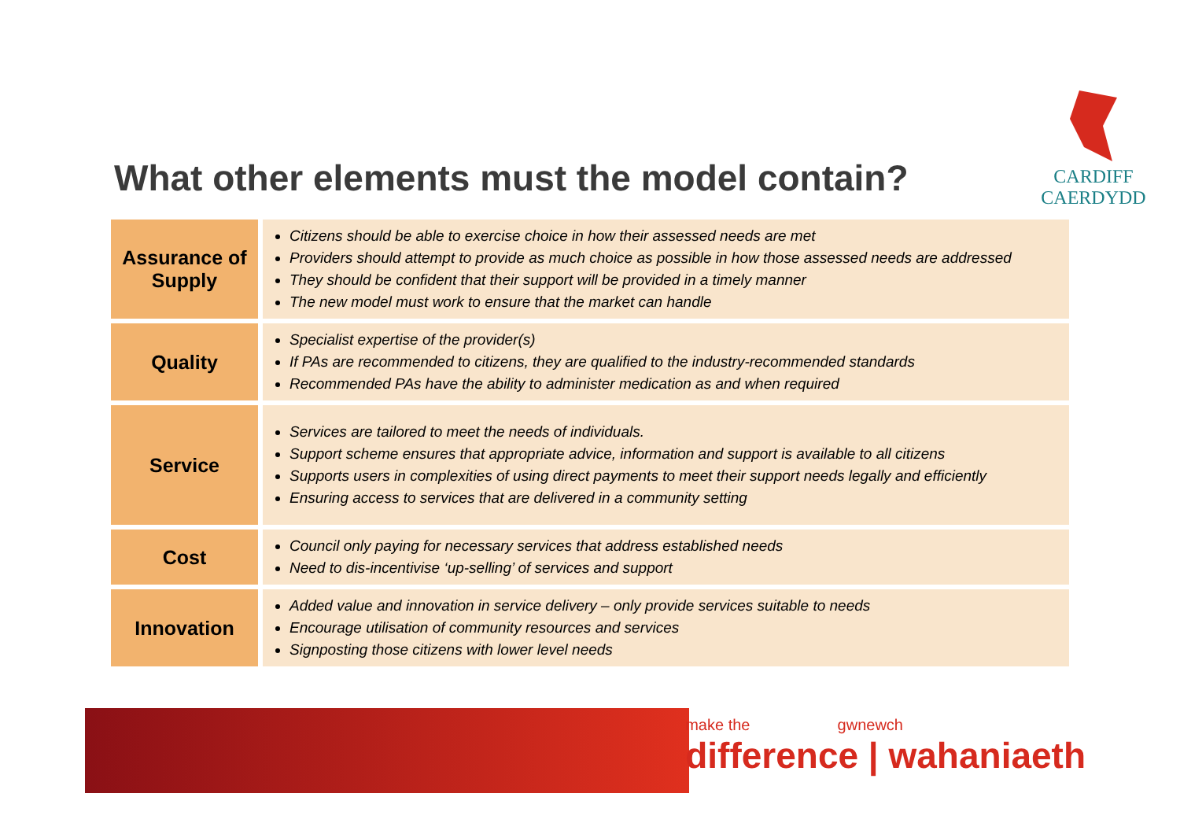What other elements must the model contain?
CARDIFF
CAERDYDD
| Assurance of Supply | Citizens should be able to exercise choice in how their assessed needs are met Providers should attempt to provide as much choice as possible in how those assessed needs are addressed They should be confident that their support will be provided in a timely manner The new model must work to ensure that the market can handle |
| Quality | Specialist expertise of the provider(s) If PAs are recommended to citizens, they are qualified to the industry-recommended standards Recommended PAs have the ability to administer medication as and when required |
| Service | Services are tailored to meet the needs of individuals. Support scheme ensures that appropriate advice, information and support is available to all citizens Supports users in complexities of using direct payments to meet their support needs legally and efficiently Ensuring access to services that are delivered in a community setting |
| Cost | Council only paying for necessary services that address established needs Need to dis-incentivise ‘up-selling’ of services and support |
| Innovation | Added value and innovation in service delivery – only provide services suitable to needs Encourage utilisation of community resources and services Signposting those citizens with lower level needs |
make the gwnewch
difference | wahaniaeth